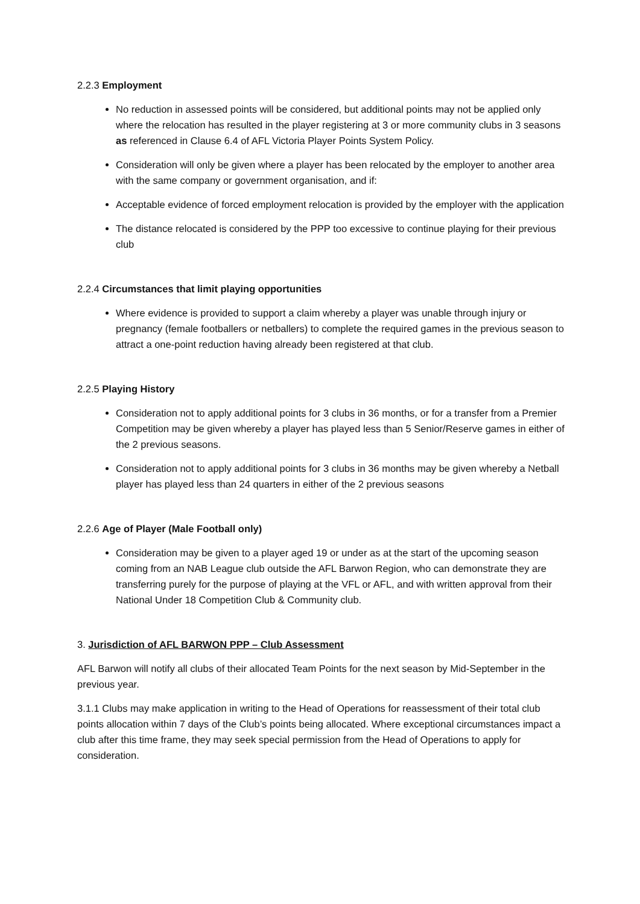2.2.3 Employment
No reduction in assessed points will be considered, but additional points may not be applied only where the relocation has resulted in the player registering at 3 or more community clubs in 3 seasons as referenced in Clause 6.4 of AFL Victoria Player Points System Policy.
Consideration will only be given where a player has been relocated by the employer to another area with the same company or government organisation, and if:
Acceptable evidence of forced employment relocation is provided by the employer with the application
The distance relocated is considered by the PPP too excessive to continue playing for their previous club
2.2.4 Circumstances that limit playing opportunities
Where evidence is provided to support a claim whereby a player was unable through injury or pregnancy (female footballers or netballers) to complete the required games in the previous season to attract a one-point reduction having already been registered at that club.
2.2.5 Playing History
Consideration not to apply additional points for 3 clubs in 36 months, or for a transfer from a Premier Competition may be given whereby a player has played less than 5 Senior/Reserve games in either of the 2 previous seasons.
Consideration not to apply additional points for 3 clubs in 36 months may be given whereby a Netball player has played less than 24 quarters in either of the 2 previous seasons
2.2.6 Age of Player (Male Football only)
Consideration may be given to a player aged 19 or under as at the start of the upcoming season coming from an NAB League club outside the AFL Barwon Region, who can demonstrate they are transferring purely for the purpose of playing at the VFL or AFL, and with written approval from their National Under 18 Competition Club & Community club.
3. Jurisdiction of AFL BARWON PPP – Club Assessment
AFL Barwon will notify all clubs of their allocated Team Points for the next season by Mid-September in the previous year.
3.1.1 Clubs may make application in writing to the Head of Operations for reassessment of their total club points allocation within 7 days of the Club’s points being allocated. Where exceptional circumstances impact a club after this time frame, they may seek special permission from the Head of Operations to apply for consideration.